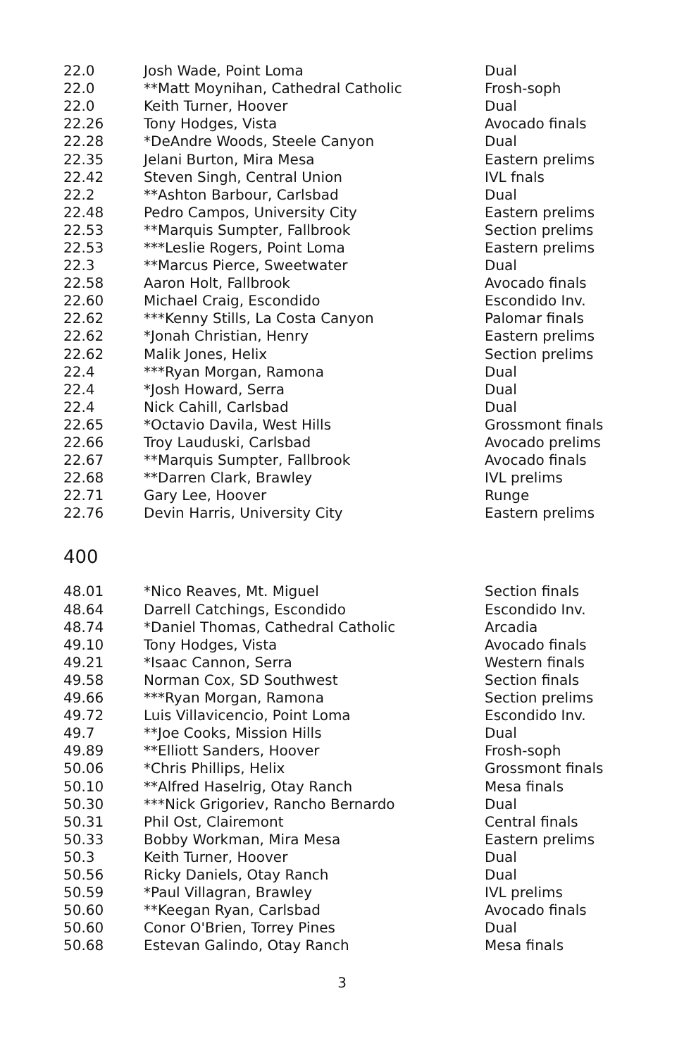| 22.0 | Josh Wade, Point Loma | Dual |
| 22.0 | **Matt Moynihan, Cathedral Catholic | Frosh-soph |
| 22.0 | Keith Turner, Hoover | Dual |
| 22.26 | Tony Hodges, Vista | Avocado finals |
| 22.28 | *DeAndre Woods, Steele Canyon | Dual |
| 22.35 | Jelani Burton, Mira Mesa | Eastern prelims |
| 22.42 | Steven Singh, Central Union | IVL fnals |
| 22.2 | **Ashton Barbour, Carlsbad | Dual |
| 22.48 | Pedro Campos, University City | Eastern prelims |
| 22.53 | **Marquis Sumpter, Fallbrook | Section prelims |
| 22.53 | ***Leslie Rogers, Point Loma | Eastern prelims |
| 22.3 | **Marcus Pierce, Sweetwater | Dual |
| 22.58 | Aaron Holt, Fallbrook | Avocado finals |
| 22.60 | Michael Craig, Escondido | Escondido Inv. |
| 22.62 | ***Kenny Stills, La Costa Canyon | Palomar finals |
| 22.62 | *Jonah Christian, Henry | Eastern prelims |
| 22.62 | Malik Jones, Helix | Section prelims |
| 22.4 | ***Ryan Morgan, Ramona | Dual |
| 22.4 | *Josh Howard, Serra | Dual |
| 22.4 | Nick Cahill, Carlsbad | Dual |
| 22.65 | *Octavio Davila, West Hills | Grossmont finals |
| 22.66 | Troy Lauduski, Carlsbad | Avocado prelims |
| 22.67 | **Marquis Sumpter, Fallbrook | Avocado finals |
| 22.68 | **Darren Clark, Brawley | IVL prelims |
| 22.71 | Gary Lee, Hoover | Runge |
| 22.76 | Devin Harris, University City | Eastern prelims |
400
| 48.01 | *Nico Reaves, Mt. Miguel | Section finals |
| 48.64 | Darrell Catchings, Escondido | Escondido Inv. |
| 48.74 | *Daniel Thomas, Cathedral Catholic | Arcadia |
| 49.10 | Tony Hodges, Vista | Avocado finals |
| 49.21 | *Isaac Cannon, Serra | Western finals |
| 49.58 | Norman Cox, SD Southwest | Section finals |
| 49.66 | ***Ryan Morgan, Ramona | Section prelims |
| 49.72 | Luis Villavicencio, Point Loma | Escondido Inv. |
| 49.7 | **Joe Cooks, Mission Hills | Dual |
| 49.89 | **Elliott Sanders, Hoover | Frosh-soph |
| 50.06 | *Chris Phillips, Helix | Grossmont finals |
| 50.10 | **Alfred Haselrig, Otay Ranch | Mesa finals |
| 50.30 | ***Nick Grigoriev, Rancho Bernardo | Dual |
| 50.31 | Phil Ost, Clairemont | Central finals |
| 50.33 | Bobby Workman, Mira Mesa | Eastern prelims |
| 50.3 | Keith Turner, Hoover | Dual |
| 50.56 | Ricky Daniels, Otay Ranch | Dual |
| 50.59 | *Paul Villagran, Brawley | IVL prelims |
| 50.60 | **Keegan Ryan, Carlsbad | Avocado finals |
| 50.60 | Conor O'Brien, Torrey Pines | Dual |
| 50.68 | Estevan Galindo, Otay Ranch | Mesa finals |
3